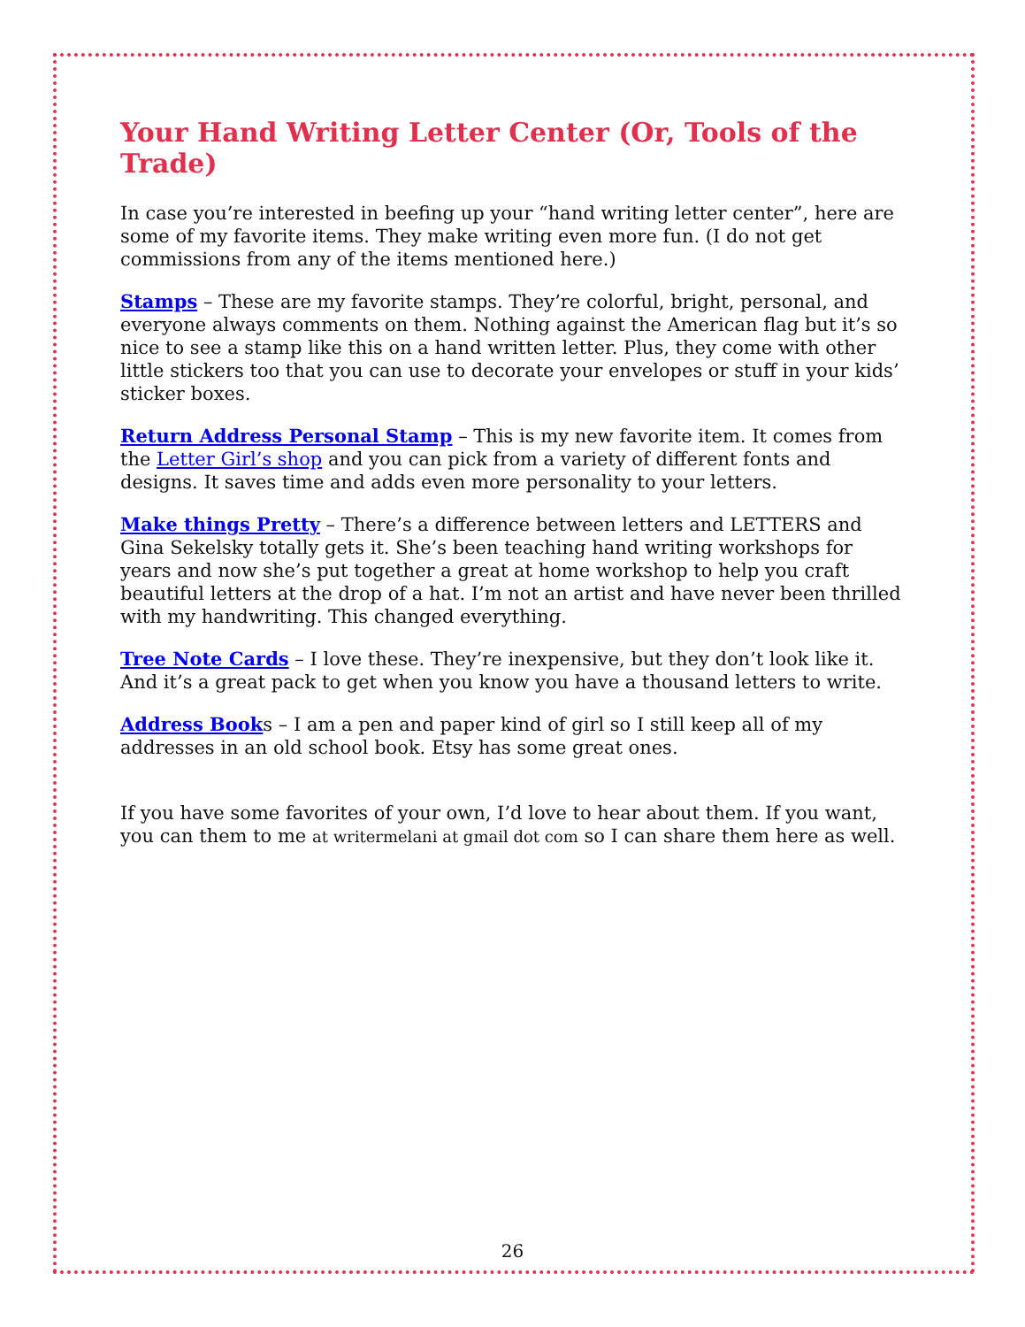Your Hand Writing Letter Center (Or, Tools of the Trade)
In case you’re interested in beefing up your “hand writing letter center”, here are some of my favorite items. They make writing even more fun. (I do not get commissions from any of the items mentioned here.)
Stamps – These are my favorite stamps. They’re colorful, bright, personal, and everyone always comments on them. Nothing against the American flag but it’s so nice to see a stamp like this on a hand written letter. Plus, they come with other little stickers too that you can use to decorate your envelopes or stuff in your kids’ sticker boxes.
Return Address Personal Stamp – This is my new favorite item. It comes from the Letter Girl’s shop and you can pick from a variety of different fonts and designs. It saves time and adds even more personality to your letters.
Make things Pretty – There’s a difference between letters and LETTERS and Gina Sekelsky totally gets it. She’s been teaching hand writing workshops for years and now she’s put together a great at home workshop to help you craft beautiful letters at the drop of a hat. I’m not an artist and have never been thrilled with my handwriting. This changed everything.
Tree Note Cards – I love these. They’re inexpensive, but they don’t look like it. And it’s a great pack to get when you know you have a thousand letters to write.
Address Books – I am a pen and paper kind of girl so I still keep all of my addresses in an old school book. Etsy has some great ones.
If you have some favorites of your own, I’d love to hear about them. If you want, you can them to me at writermelani at gmail dot com so I can share them here as well.
26